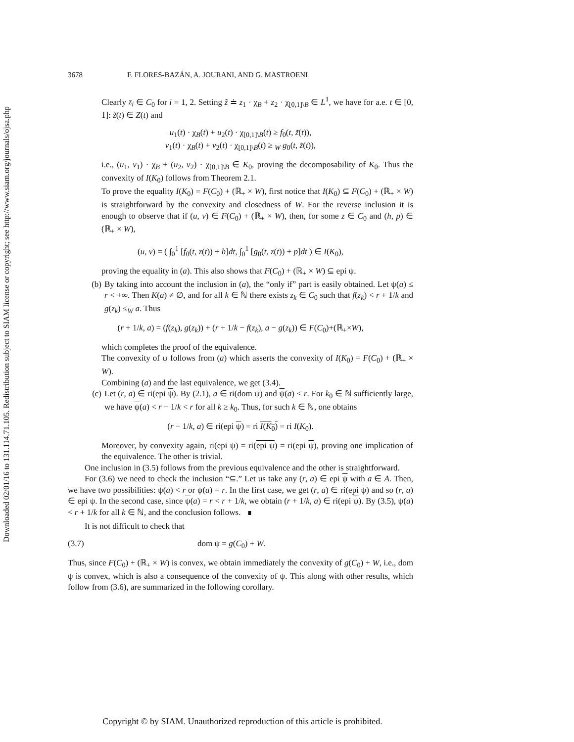Downloaded 02/01/16 to 131.114.71.105. Redistribution subject to SIAM license or copyright; see http://www.siam.org/journals/ojsa.php
3678 F. FLORES-BAZÁN, A. JOURANI, AND G. MASTROENI
Clearly z<sub>i</sub> ∈ C<sub>0</sub> for i = 1, 2. Setting z̃ ≐ z<sub>1</sub> · χ<sub>B</sub> + z<sub>2</sub> · χ<sub>[0,1]\B</sub> ∈ L<sup>1</sup>, we have for a.e. t ∈ [0, 1]: z̃(t) ∈ Z(t) and
u<sub>1</sub>(t) · χ<sub>B</sub>(t) + u<sub>2</sub>(t) · χ<sub>[0,1]\B</sub>(t) ≥ f<sub>0</sub>(t, z̃(t)),
v<sub>1</sub>(t) · χ<sub>B</sub>(t) + v<sub>2</sub>(t) · χ<sub>[0,1]\B</sub>(t) ≥ <sub>W</sub> g<sub>0</sub>(t, z̃(t)),
i.e., (u<sub>1</sub>, v<sub>1</sub>) · χ<sub>B</sub> + (u<sub>2</sub>, v<sub>2</sub>) · χ<sub>[0,1]\B</sub> ∈ K<sub>0</sub>, proving the decomposability of K<sub>0</sub>. Thus the convexity of I(K<sub>0</sub>) follows from Theorem 2.1.
To prove the equality I(K<sub>0</sub>) = F(C<sub>0</sub>) + (ℝ<sub>+</sub> × W), first notice that I(K<sub>0</sub>) ⊆ F(C<sub>0</sub>) + (ℝ<sub>+</sub> × W) is straightforward by the convexity and closedness of W. For the reverse inclusion it is enough to observe that if (u, v) ∈ F(C<sub>0</sub>) + (ℝ<sub>+</sub> × W), then, for some z ∈ C<sub>0</sub> and (h, p) ∈ (ℝ<sub>+</sub> × W),
(u, v) = ( ∫<sub>0</sub><sup>1</sup> [f<sub>0</sub>(t, z(t)) + h]dt, ∫<sub>0</sub><sup>1</sup> [g<sub>0</sub>(t, z(t)) + p]dt ) ∈ I(K<sub>0</sub>),
proving the equality in (a). This also shows that F(C<sub>0</sub>) + (ℝ<sub>+</sub> × W) ⊆ epi ψ.
(b) By taking into account the inclusion in (a), the “only if” part is easily obtained. Let ψ(a) ≤ r < +∞. Then K(a) ≠ ∅, and for all k ∈ ℕ there exists z<sub>k</sub> ∈ C<sub>0</sub> such that f(z<sub>k</sub>) < r + 1/k and g(z<sub>k</sub>) ≤<sub>W</sub> a. Thus
(r + 1/k, a) = (f(z<sub>k</sub>), g(z<sub>k</sub>)) + (r + 1/k − f(z<sub>k</sub>), a − g(z<sub>k</sub>)) ∈ F(C<sub>0</sub>)+(ℝ<sub>+</sub>×W),
which completes the proof of the equivalence.
The convexity of ψ follows from (a) which asserts the convexity of I(K<sub>0</sub>) = F(C<sub>0</sub>) + (ℝ<sub>+</sub> × W).
Combining (a) and the last equivalence, we get (3.4).
(c) Let (r, a) ∈ ri(epi ψ). By (2.1), a ∈ ri(dom ψ) and ψ(a) < r. For k<sub>0</sub> ∈ ℕ sufficiently large, we have ψ(a) < r − 1/k < r for all k ≥ k<sub>0</sub>. Thus, for such k ∈ ℕ, one obtains
(r − 1/k, a) ∈ ri(epi ψ) = ri I(K<sub>0</sub>) = ri I(K<sub>0</sub>).
Moreover, by convexity again, ri(epi ψ) = ri(epi ψ) = ri(epi ψ), proving one implication of the equivalence. The other is trivial.
One inclusion in (3.5) follows from the previous equivalence and the other is straightforward.
For (3.6) we need to check the inclusion “⊆.” Let us take any (r, a) ∈ epi ψ with a ∈ A. Then, we have two possibilities: ψ(a) < r or ψ(a) = r. In the first case, we get (r, a) ∈ ri(epi ψ) and so (r, a) ∈ epi ψ. In the second case, since ψ(a) = r < r + 1/k, we obtain (r + 1/k, a) ∈ ri(epi ψ). By (3.5), ψ(a) < r + 1/k for all k ∈ ℕ, and the conclusion follows. ∎
It is not difficult to check that
(3.7) dom ψ = g(C<sub>0</sub>) + W.
Thus, since F(C<sub>0</sub>) + (ℝ<sub>+</sub> × W) is convex, we obtain immediately the convexity of g(C<sub>0</sub>) + W, i.e., dom ψ is convex, which is also a consequence of the convexity of ψ. This along with other results, which follow from (3.6), are summarized in the following corollary.
Copyright © by SIAM. Unauthorized reproduction of this article is prohibited.